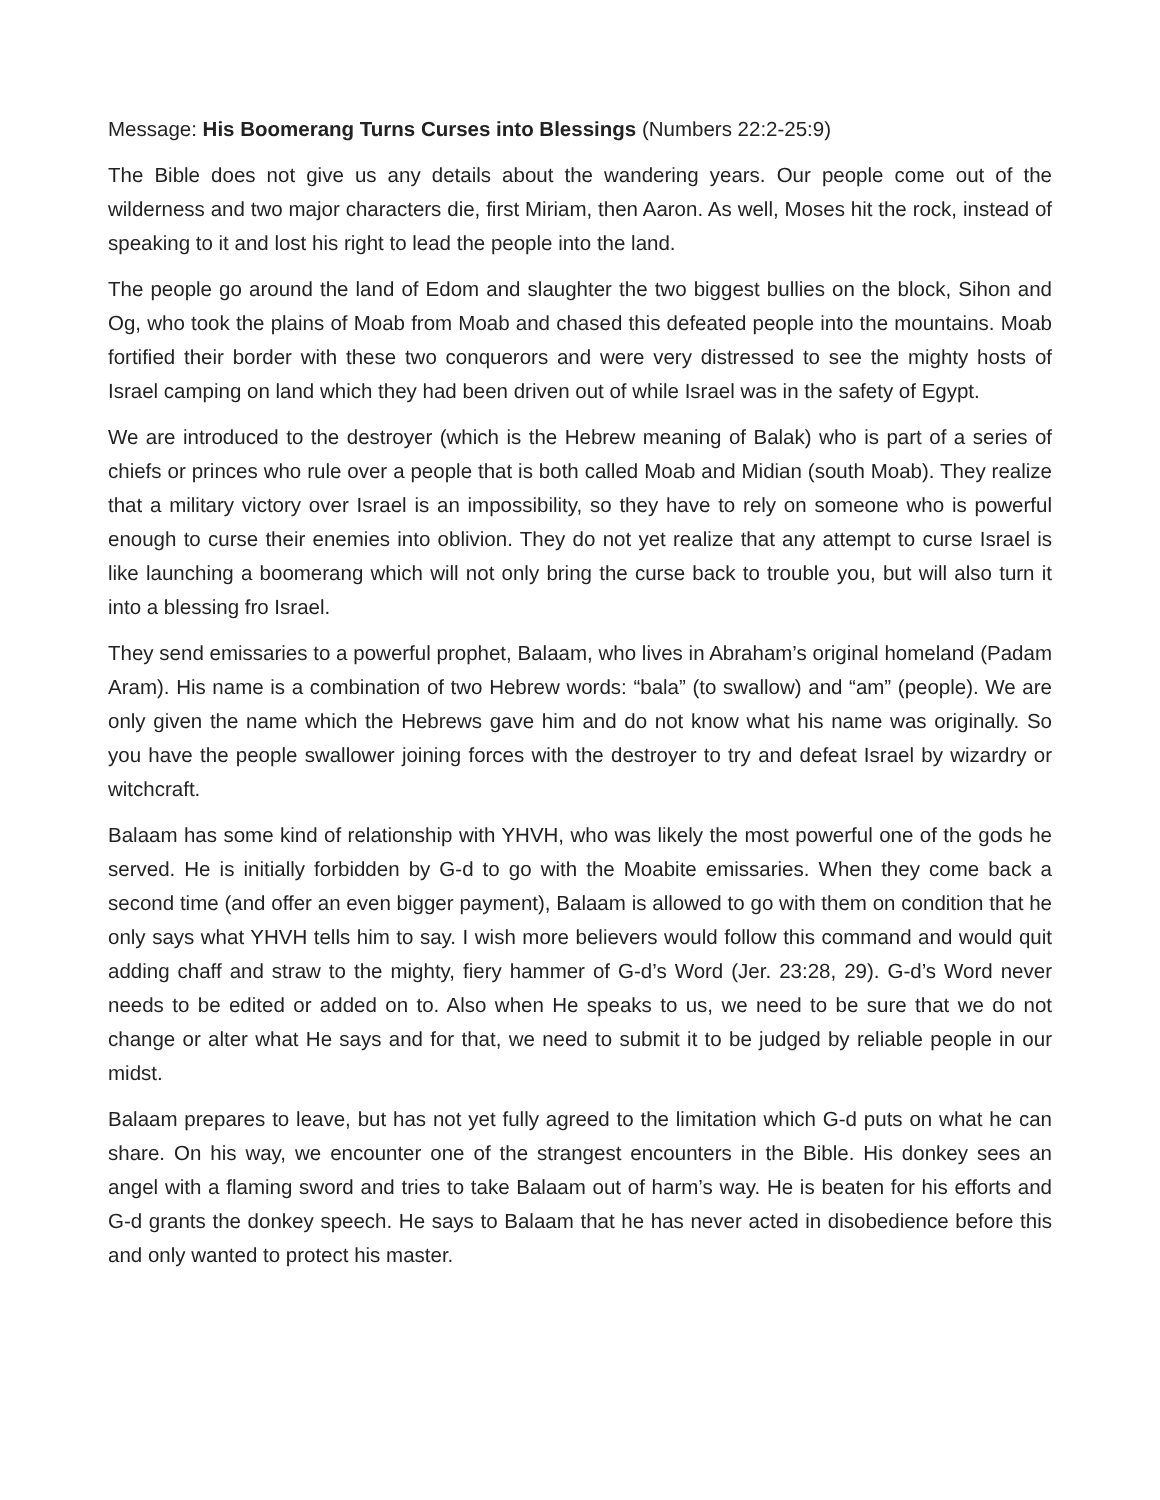Message: His Boomerang Turns Curses into Blessings (Numbers 22:2-25:9)
The Bible does not give us any details about the wandering years. Our people come out of the wilderness and two major characters die, first Miriam, then Aaron. As well, Moses hit the rock, instead of speaking to it and lost his right to lead the people into the land.
The people go around the land of Edom and slaughter the two biggest bullies on the block, Sihon and Og, who took the plains of Moab from Moab and chased this defeated people into the mountains. Moab fortified their border with these two conquerors and were very distressed to see the mighty hosts of Israel camping on land which they had been driven out of while Israel was in the safety of Egypt.
We are introduced to the destroyer (which is the Hebrew meaning of Balak) who is part of a series of chiefs or princes who rule over a people that is both called Moab and Midian (south Moab). They realize that a military victory over Israel is an impossibility, so they have to rely on someone who is powerful enough to curse their enemies into oblivion. They do not yet realize that any attempt to curse Israel is like launching a boomerang which will not only bring the curse back to trouble you, but will also turn it into a blessing fro Israel.
They send emissaries to a powerful prophet, Balaam, who lives in Abraham’s original homeland (Padam Aram). His name is a combination of two Hebrew words: “bala” (to swallow) and “am” (people). We are only given the name which the Hebrews gave him and do not know what his name was originally. So you have the people swallower joining forces with the destroyer to try and defeat Israel by wizardry or witchcraft.
Balaam has some kind of relationship with YHVH, who was likely the most powerful one of the gods he served. He is initially forbidden by G-d to go with the Moabite emissaries. When they come back a second time (and offer an even bigger payment), Balaam is allowed to go with them on condition that he only says what YHVH tells him to say. I wish more believers would follow this command and would quit adding chaff and straw to the mighty, fiery hammer of G-d’s Word (Jer. 23:28, 29). G-d’s Word never needs to be edited or added on to. Also when He speaks to us, we need to be sure that we do not change or alter what He says and for that, we need to submit it to be judged by reliable people in our midst.
Balaam prepares to leave, but has not yet fully agreed to the limitation which G-d puts on what he can share. On his way, we encounter one of the strangest encounters in the Bible. His donkey sees an angel with a flaming sword and tries to take Balaam out of harm’s way. He is beaten for his efforts and G-d grants the donkey speech. He says to Balaam that he has never acted in disobedience before this and only wanted to protect his master.